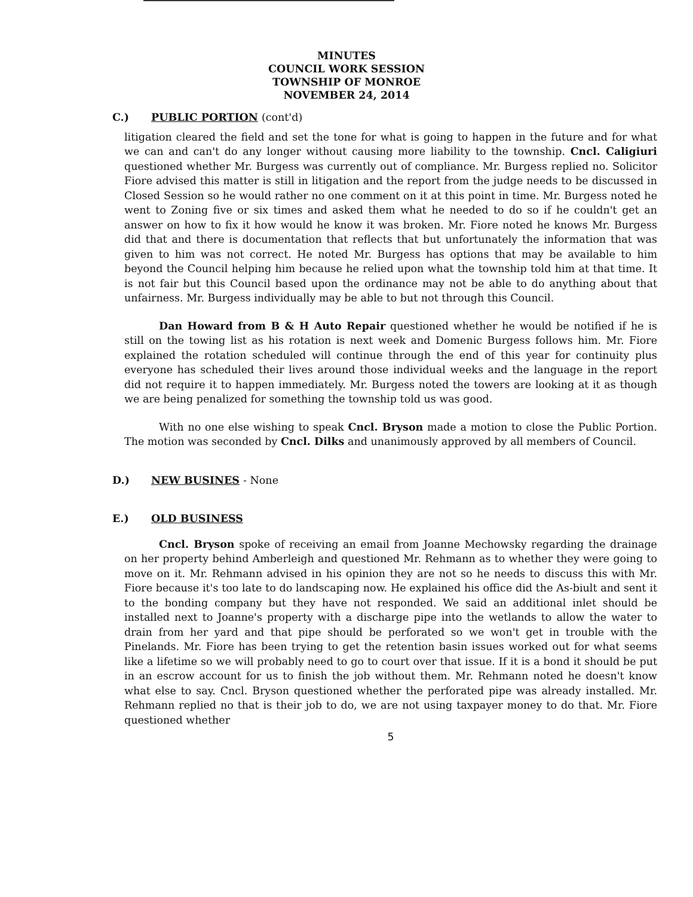MINUTES
COUNCIL WORK SESSION
TOWNSHIP OF MONROE
NOVEMBER 24, 2014
C.) PUBLIC PORTION (cont'd)
litigation cleared the field and set the tone for what is going to happen in the future and for what we can and can't do any longer without causing more liability to the township. Cncl. Caligiuri questioned whether Mr. Burgess was currently out of compliance. Mr. Burgess replied no. Solicitor Fiore advised this matter is still in litigation and the report from the judge needs to be discussed in Closed Session so he would rather no one comment on it at this point in time. Mr. Burgess noted he went to Zoning five or six times and asked them what he needed to do so if he couldn't get an answer on how to fix it how would he know it was broken. Mr. Fiore noted he knows Mr. Burgess did that and there is documentation that reflects that but unfortunately the information that was given to him was not correct. He noted Mr. Burgess has options that may be available to him beyond the Council helping him because he relied upon what the township told him at that time. It is not fair but this Council based upon the ordinance may not be able to do anything about that unfairness. Mr. Burgess individually may be able to but not through this Council.
Dan Howard from B & H Auto Repair questioned whether he would be notified if he is still on the towing list as his rotation is next week and Domenic Burgess follows him. Mr. Fiore explained the rotation scheduled will continue through the end of this year for continuity plus everyone has scheduled their lives around those individual weeks and the language in the report did not require it to happen immediately. Mr. Burgess noted the towers are looking at it as though we are being penalized for something the township told us was good.
With no one else wishing to speak Cncl. Bryson made a motion to close the Public Portion. The motion was seconded by Cncl. Dilks and unanimously approved by all members of Council.
D.) NEW BUSINES - None
E.) OLD BUSINESS
Cncl. Bryson spoke of receiving an email from Joanne Mechowsky regarding the drainage on her property behind Amberleigh and questioned Mr. Rehmann as to whether they were going to move on it. Mr. Rehmann advised in his opinion they are not so he needs to discuss this with Mr. Fiore because it's too late to do landscaping now. He explained his office did the As-biult and sent it to the bonding company but they have not responded. We said an additional inlet should be installed next to Joanne's property with a discharge pipe into the wetlands to allow the water to drain from her yard and that pipe should be perforated so we won't get in trouble with the Pinelands. Mr. Fiore has been trying to get the retention basin issues worked out for what seems like a lifetime so we will probably need to go to court over that issue. If it is a bond it should be put in an escrow account for us to finish the job without them. Mr. Rehmann noted he doesn't know what else to say. Cncl. Bryson questioned whether the perforated pipe was already installed. Mr. Rehmann replied no that is their job to do, we are not using taxpayer money to do that. Mr. Fiore questioned whether
5